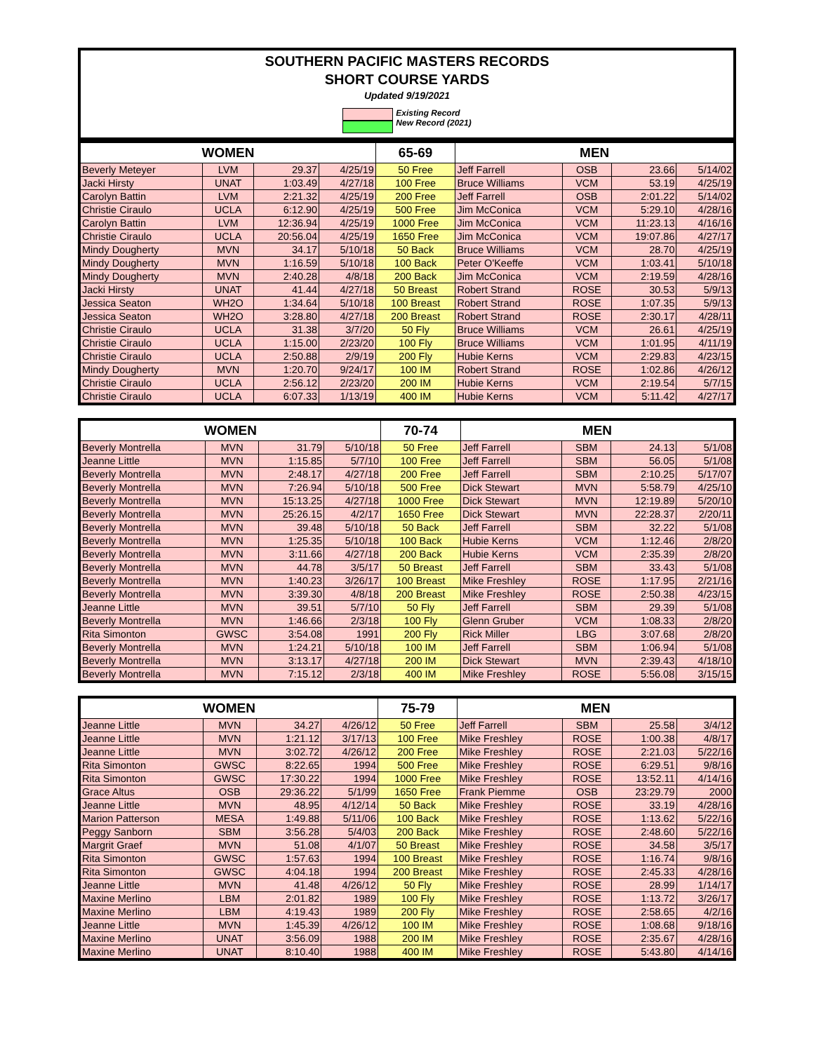SOUTHERN PACIFIC MASTERS RECORDS
SHORT COURSE YARDS
Updated 9/19/2021
Existing Record
New Record (2021)
| WOMEN | | | | 65-69 | MEN | | | |
| --- | --- | --- | --- | --- | --- | --- | --- | --- |
| Beverly Meteyer | LVM | 29.37 | 4/25/19 | 50 Free | Jeff Farrell | OSB | 23.66 | 5/14/02 |
| Jacki Hirsty | UNAT | 1:03.49 | 4/27/18 | 100 Free | Bruce Williams | VCM | 53.19 | 4/25/19 |
| Carolyn Battin | LVM | 2:21.32 | 4/25/19 | 200 Free | Jeff Farrell | OSB | 2:01.22 | 5/14/02 |
| Christie Ciraulo | UCLA | 6:12.90 | 4/25/19 | 500 Free | Jim McConica | VCM | 5:29.10 | 4/28/16 |
| Carolyn Battin | LVM | 12:36.94 | 4/25/19 | 1000 Free | Jim McConica | VCM | 11:23.13 | 4/16/16 |
| Christie Ciraulo | UCLA | 20:56.04 | 4/25/19 | 1650 Free | Jim McConica | VCM | 19:07.86 | 4/27/17 |
| Mindy Dougherty | MVN | 34.17 | 5/10/18 | 50 Back | Bruce Williams | VCM | 28.70 | 4/25/19 |
| Mindy Dougherty | MVN | 1:16.59 | 5/10/18 | 100 Back | Peter O'Keeffe | VCM | 1:03.41 | 5/10/18 |
| Mindy Dougherty | MVN | 2:40.28 | 4/8/18 | 200 Back | Jim McConica | VCM | 2:19.59 | 4/28/16 |
| Jacki Hirsty | UNAT | 41.44 | 4/27/18 | 50 Breast | Robert Strand | ROSE | 30.53 | 5/9/13 |
| Jessica Seaton | WH2O | 1:34.64 | 5/10/18 | 100 Breast | Robert Strand | ROSE | 1:07.35 | 5/9/13 |
| Jessica Seaton | WH2O | 3:28.80 | 4/27/18 | 200 Breast | Robert Strand | ROSE | 2:30.17 | 4/28/11 |
| Christie Ciraulo | UCLA | 31.38 | 3/7/20 | 50 Fly | Bruce Williams | VCM | 26.61 | 4/25/19 |
| Christie Ciraulo | UCLA | 1:15.00 | 2/23/20 | 100 Fly | Bruce Williams | VCM | 1:01.95 | 4/11/19 |
| Christie Ciraulo | UCLA | 2:50.88 | 2/9/19 | 200 Fly | Hubie Kerns | VCM | 2:29.83 | 4/23/15 |
| Mindy Dougherty | MVN | 1:20.70 | 9/24/17 | 100 IM | Robert Strand | ROSE | 1:02.86 | 4/26/12 |
| Christie Ciraulo | UCLA | 2:56.12 | 2/23/20 | 200 IM | Hubie Kerns | VCM | 2:19.54 | 5/7/15 |
| Christie Ciraulo | UCLA | 6:07.33 | 1/13/19 | 400 IM | Hubie Kerns | VCM | 5:11.42 | 4/27/17 |
| WOMEN | | | | 70-74 | MEN | | | |
| --- | --- | --- | --- | --- | --- | --- | --- | --- |
| Beverly Montrella | MVN | 31.79 | 5/10/18 | 50 Free | Jeff Farrell | SBM | 24.13 | 5/1/08 |
| Jeanne Little | MVN | 1:15.85 | 5/7/10 | 100 Free | Jeff Farrell | SBM | 56.05 | 5/1/08 |
| Beverly Montrella | MVN | 2:48.17 | 4/27/18 | 200 Free | Jeff Farrell | SBM | 2:10.25 | 5/17/07 |
| Beverly Montrella | MVN | 7:26.94 | 5/10/18 | 500 Free | Dick Stewart | MVN | 5:58.79 | 4/25/10 |
| Beverly Montrella | MVN | 15:13.25 | 4/27/18 | 1000 Free | Dick Stewart | MVN | 12:19.89 | 5/20/10 |
| Beverly Montrella | MVN | 25:26.15 | 4/2/17 | 1650 Free | Dick Stewart | MVN | 22:28.37 | 2/20/11 |
| Beverly Montrella | MVN | 39.48 | 5/10/18 | 50 Back | Jeff Farrell | SBM | 32.22 | 5/1/08 |
| Beverly Montrella | MVN | 1:25.35 | 5/10/18 | 100 Back | Hubie Kerns | VCM | 1:12.46 | 2/8/20 |
| Beverly Montrella | MVN | 3:11.66 | 4/27/18 | 200 Back | Hubie Kerns | VCM | 2:35.39 | 2/8/20 |
| Beverly Montrella | MVN | 44.78 | 3/5/17 | 50 Breast | Jeff Farrell | SBM | 33.43 | 5/1/08 |
| Beverly Montrella | MVN | 1:40.23 | 3/26/17 | 100 Breast | Mike Freshley | ROSE | 1:17.95 | 2/21/16 |
| Beverly Montrella | MVN | 3:39.30 | 4/8/18 | 200 Breast | Mike Freshley | ROSE | 2:50.38 | 4/23/15 |
| Jeanne Little | MVN | 39.51 | 5/7/10 | 50 Fly | Jeff Farrell | SBM | 29.39 | 5/1/08 |
| Beverly Montrella | MVN | 1:46.66 | 2/3/18 | 100 Fly | Glenn Gruber | VCM | 1:08.33 | 2/8/20 |
| Rita Simonton | GWSC | 3:54.08 | 1991 | 200 Fly | Rick Miller | LBG | 3:07.68 | 2/8/20 |
| Beverly Montrella | MVN | 1:24.21 | 5/10/18 | 100 IM | Jeff Farrell | SBM | 1:06.94 | 5/1/08 |
| Beverly Montrella | MVN | 3:13.17 | 4/27/18 | 200 IM | Dick Stewart | MVN | 2:39.43 | 4/18/10 |
| Beverly Montrella | MVN | 7:15.12 | 2/3/18 | 400 IM | Mike Freshley | ROSE | 5:56.08 | 3/15/15 |
| WOMEN | | | | 75-79 | MEN | | | |
| --- | --- | --- | --- | --- | --- | --- | --- | --- |
| Jeanne Little | MVN | 34.27 | 4/26/12 | 50 Free | Jeff Farrell | SBM | 25.58 | 3/4/12 |
| Jeanne Little | MVN | 1:21.12 | 3/17/13 | 100 Free | Mike Freshley | ROSE | 1:00.38 | 4/8/17 |
| Jeanne Little | MVN | 3:02.72 | 4/26/12 | 200 Free | Mike Freshley | ROSE | 2:21.03 | 5/22/16 |
| Rita Simonton | GWSC | 8:22.65 | 1994 | 500 Free | Mike Freshley | ROSE | 6:29.51 | 9/8/16 |
| Rita Simonton | GWSC | 17:30.22 | 1994 | 1000 Free | Mike Freshley | ROSE | 13:52.11 | 4/14/16 |
| Grace Altus | OSB | 29:36.22 | 5/1/99 | 1650 Free | Frank Piemme | OSB | 23:29.79 | 2000 |
| Jeanne Little | MVN | 48.95 | 4/12/14 | 50 Back | Mike Freshley | ROSE | 33.19 | 4/28/16 |
| Marion Patterson | MESA | 1:49.88 | 5/11/06 | 100 Back | Mike Freshley | ROSE | 1:13.62 | 5/22/16 |
| Peggy Sanborn | SBM | 3:56.28 | 5/4/03 | 200 Back | Mike Freshley | ROSE | 2:48.60 | 5/22/16 |
| Margrit Graef | MVN | 51.08 | 4/1/07 | 50 Breast | Mike Freshley | ROSE | 34.58 | 3/5/17 |
| Rita Simonton | GWSC | 1:57.63 | 1994 | 100 Breast | Mike Freshley | ROSE | 1:16.74 | 9/8/16 |
| Rita Simonton | GWSC | 4:04.18 | 1994 | 200 Breast | Mike Freshley | ROSE | 2:45.33 | 4/28/16 |
| Jeanne Little | MVN | 41.48 | 4/26/12 | 50 Fly | Mike Freshley | ROSE | 28.99 | 1/14/17 |
| Maxine Merlino | LBM | 2:01.82 | 1989 | 100 Fly | Mike Freshley | ROSE | 1:13.72 | 3/26/17 |
| Maxine Merlino | LBM | 4:19.43 | 1989 | 200 Fly | Mike Freshley | ROSE | 2:58.65 | 4/2/16 |
| Jeanne Little | MVN | 1:45.39 | 4/26/12 | 100 IM | Mike Freshley | ROSE | 1:08.68 | 9/18/16 |
| Maxine Merlino | UNAT | 3:56.09 | 1988 | 200 IM | Mike Freshley | ROSE | 2:35.67 | 4/28/16 |
| Maxine Merlino | UNAT | 8:10.40 | 1988 | 400 IM | Mike Freshley | ROSE | 5:43.80 | 4/14/16 |